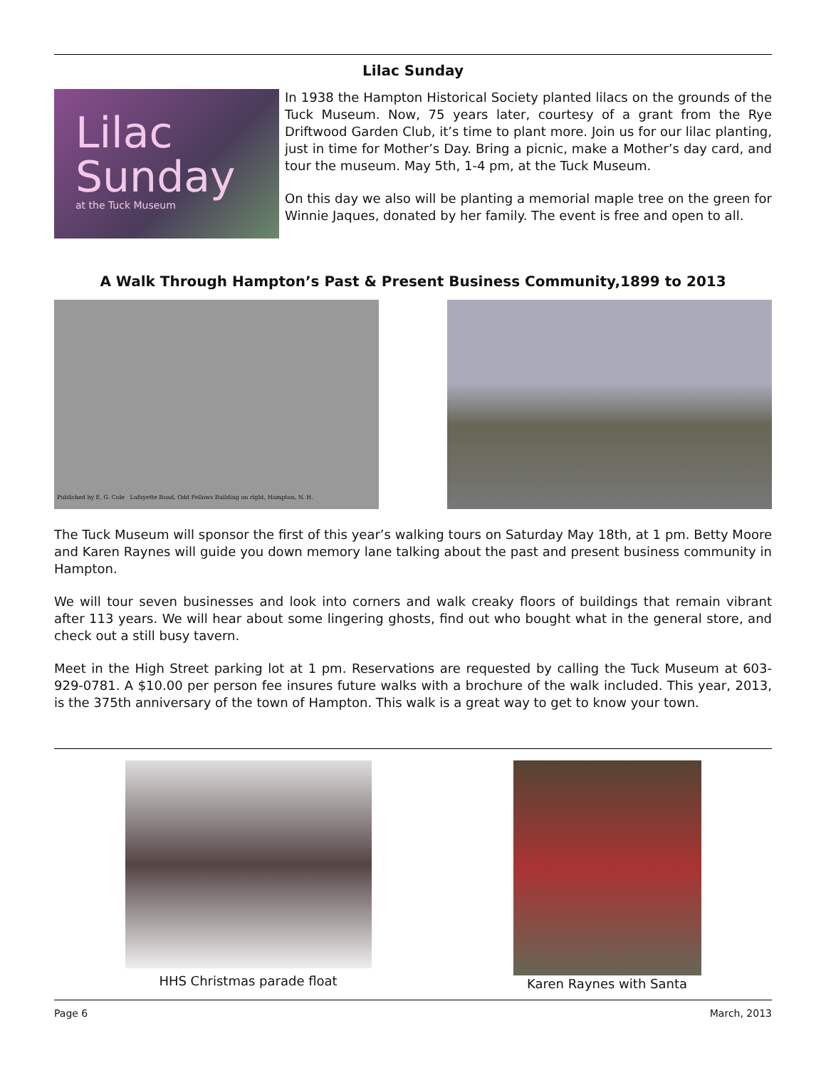Lilac Sunday
Lilac
Sunday
at the Tuck Museum
In 1938 the Hampton Historical Society planted lilacs on the grounds of the Tuck Museum. Now, 75 years later, courtesy of a grant from the Rye Driftwood Garden Club, it’s time to plant more. Join us for our lilac planting, just in time for Mother’s Day. Bring a picnic, make a Mother’s day card, and tour the museum. May 5th, 1-4 pm, at the Tuck Museum.
On this day we also will be planting a memorial maple tree on the green for Winnie Jaques, donated by her family. The event is free and open to all.
A Walk Through Hampton’s Past & Present Business Community,1899 to 2013
Published by E. G. Cole Lafayette Road, Odd Fellows Building on right, Hampton, N. H.
The Tuck Museum will sponsor the first of this year’s walking tours on Saturday May 18th, at 1 pm. Betty Moore and Karen Raynes will guide you down memory lane talking about the past and present business community in Hampton.
We will tour seven businesses and look into corners and walk creaky floors of buildings that remain vibrant after 113 years. We will hear about some lingering ghosts, find out who bought what in the general store, and check out a still busy tavern.
Meet in the High Street parking lot at 1 pm. Reservations are requested by calling the Tuck Museum at 603-929-0781. A $10.00 per person fee insures future walks with a brochure of the walk included. This year, 2013, is the 375th anniversary of the town of Hampton. This walk is a great way to get to know your town.
HHS Christmas parade float
Karen Raynes with Santa
Page 6 March, 2013